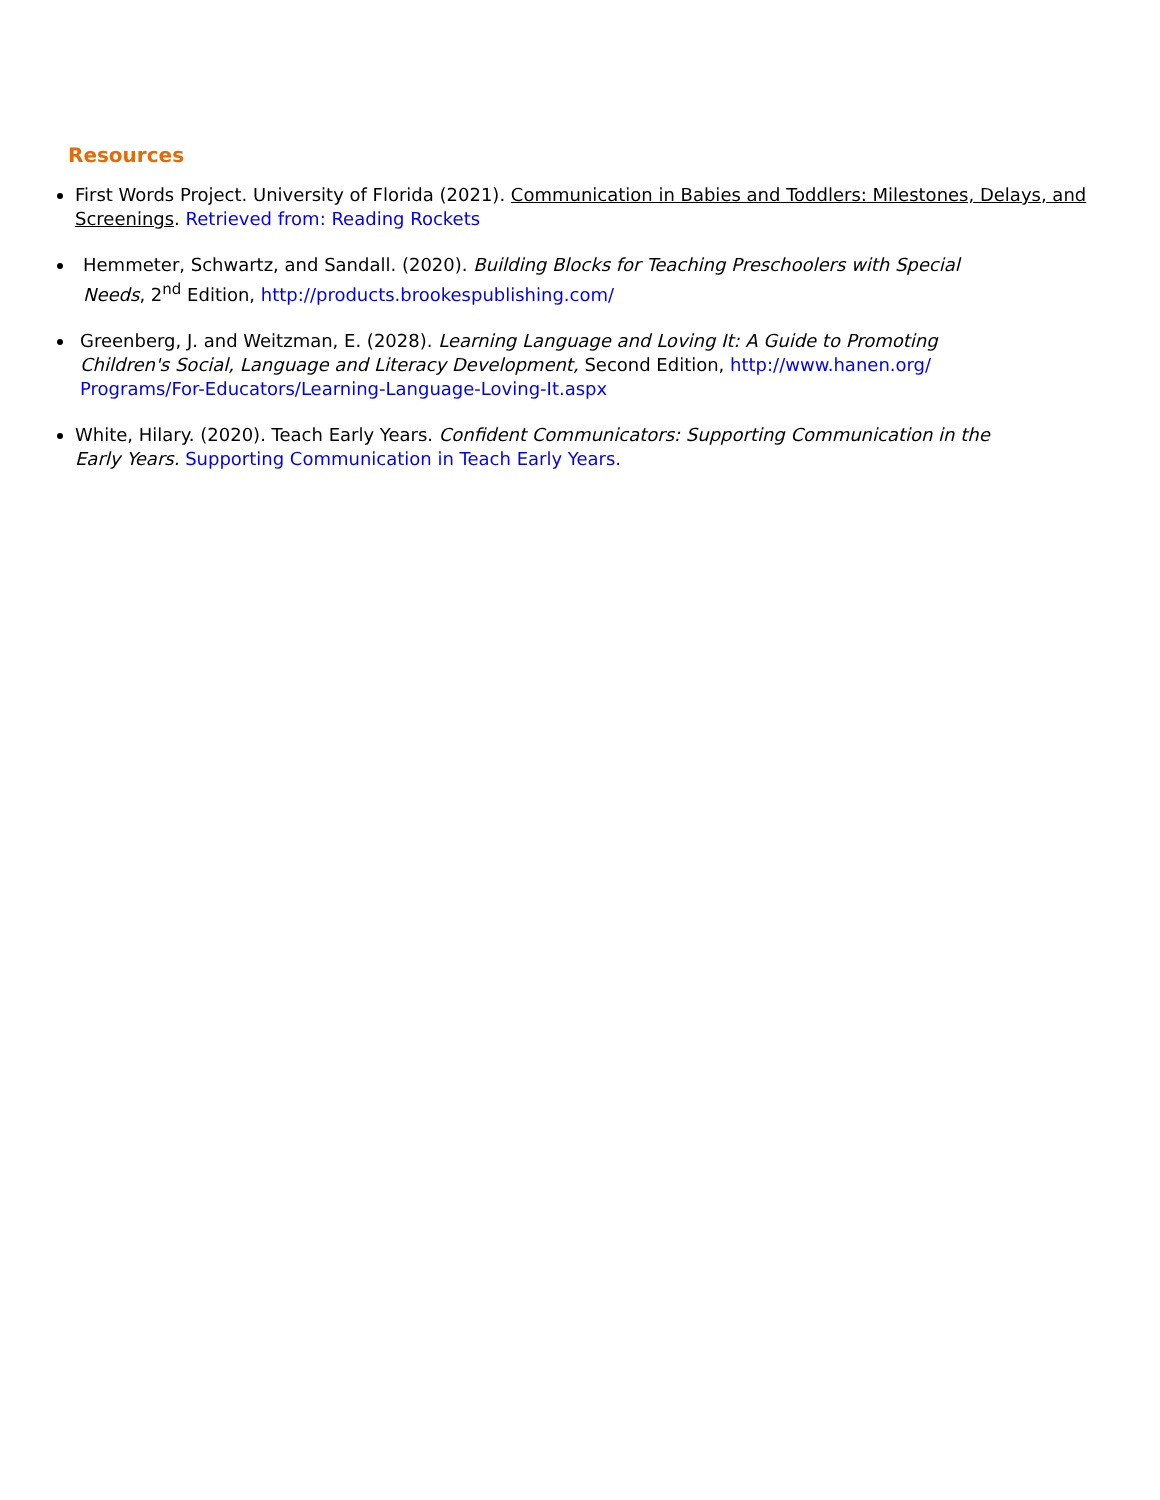Resources
First Words Project. University of Florida (2021). Communication in Babies and Toddlers: Milestones, Delays, and Screenings. Retrieved from: Reading Rockets
Hemmeter, Schwartz, and Sandall. (2020). Building Blocks for Teaching Preschoolers with Special Needs, 2<sup>nd</sup> Edition, http://products.brookespublishing.com/
Greenberg, J. and Weitzman, E. (2028). Learning Language and Loving It: A Guide to Promoting Children's Social, Language and Literacy Development, Second Edition, http://www.hanen.org/ Programs/For-Educators/Learning-Language-Loving-It.aspx
White, Hilary. (2020). Teach Early Years. Confident Communicators: Supporting Communication in the Early Years. Supporting Communication in Teach Early Years.